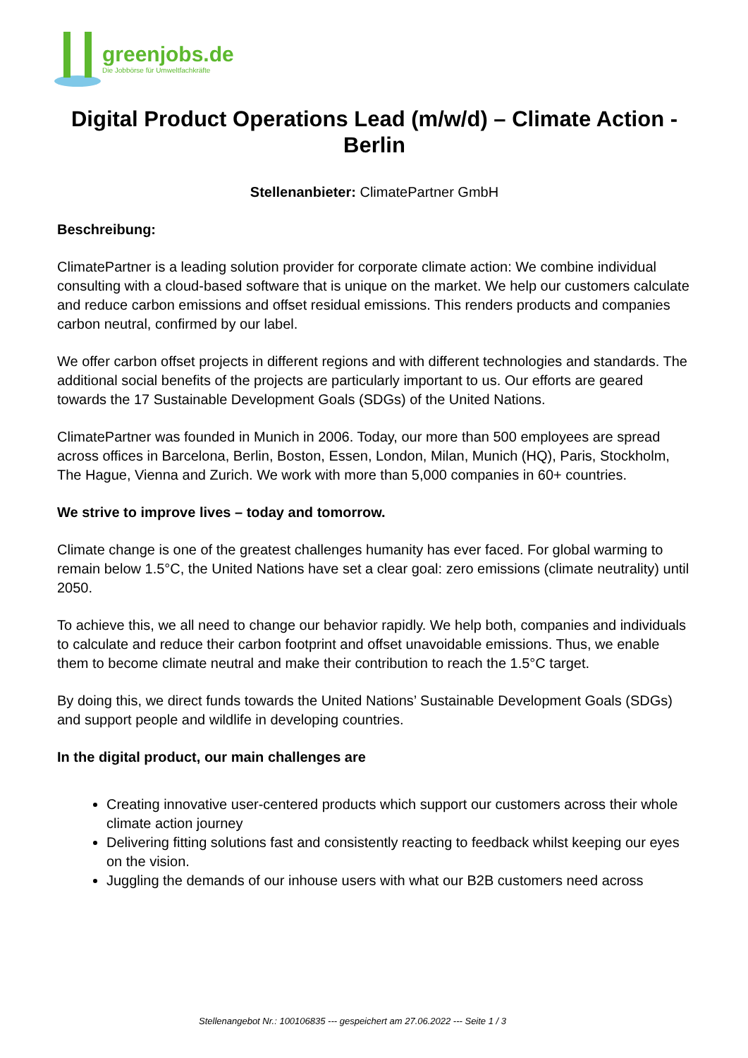greenjobs.de
Die Jobbörse für Umweltfachkräfte
Digital Product Operations Lead (m/w/d) – Climate Action - Berlin
Stellenanbieter: ClimatePartner GmbH
Beschreibung:
ClimatePartner is a leading solution provider for corporate climate action: We combine individual consulting with a cloud-based software that is unique on the market. We help our customers calculate and reduce carbon emissions and offset residual emissions. This renders products and companies carbon neutral, confirmed by our label.
We offer carbon offset projects in different regions and with different technologies and standards. The additional social benefits of the projects are particularly important to us. Our efforts are geared towards the 17 Sustainable Development Goals (SDGs) of the United Nations.
ClimatePartner was founded in Munich in 2006. Today, our more than 500 employees are spread across offices in Barcelona, Berlin, Boston, Essen, London, Milan, Munich (HQ), Paris, Stockholm, The Hague, Vienna and Zurich. We work with more than 5,000 companies in 60+ countries.
We strive to improve lives – today and tomorrow.
Climate change is one of the greatest challenges humanity has ever faced. For global warming to remain below 1.5°C, the United Nations have set a clear goal: zero emissions (climate neutrality) until 2050.
To achieve this, we all need to change our behavior rapidly. We help both, companies and individuals to calculate and reduce their carbon footprint and offset unavoidable emissions. Thus, we enable them to become climate neutral and make their contribution to reach the 1.5°C target.
By doing this, we direct funds towards the United Nations’ Sustainable Development Goals (SDGs) and support people and wildlife in developing countries.
In the digital product, our main challenges are
Creating innovative user-centered products which support our customers across their whole climate action journey
Delivering fitting solutions fast and consistently reacting to feedback whilst keeping our eyes on the vision.
Juggling the demands of our inhouse users with what our B2B customers need across
Stellenangebot Nr.: 100106835 --- gespeichert am 27.06.2022 --- Seite 1 / 3